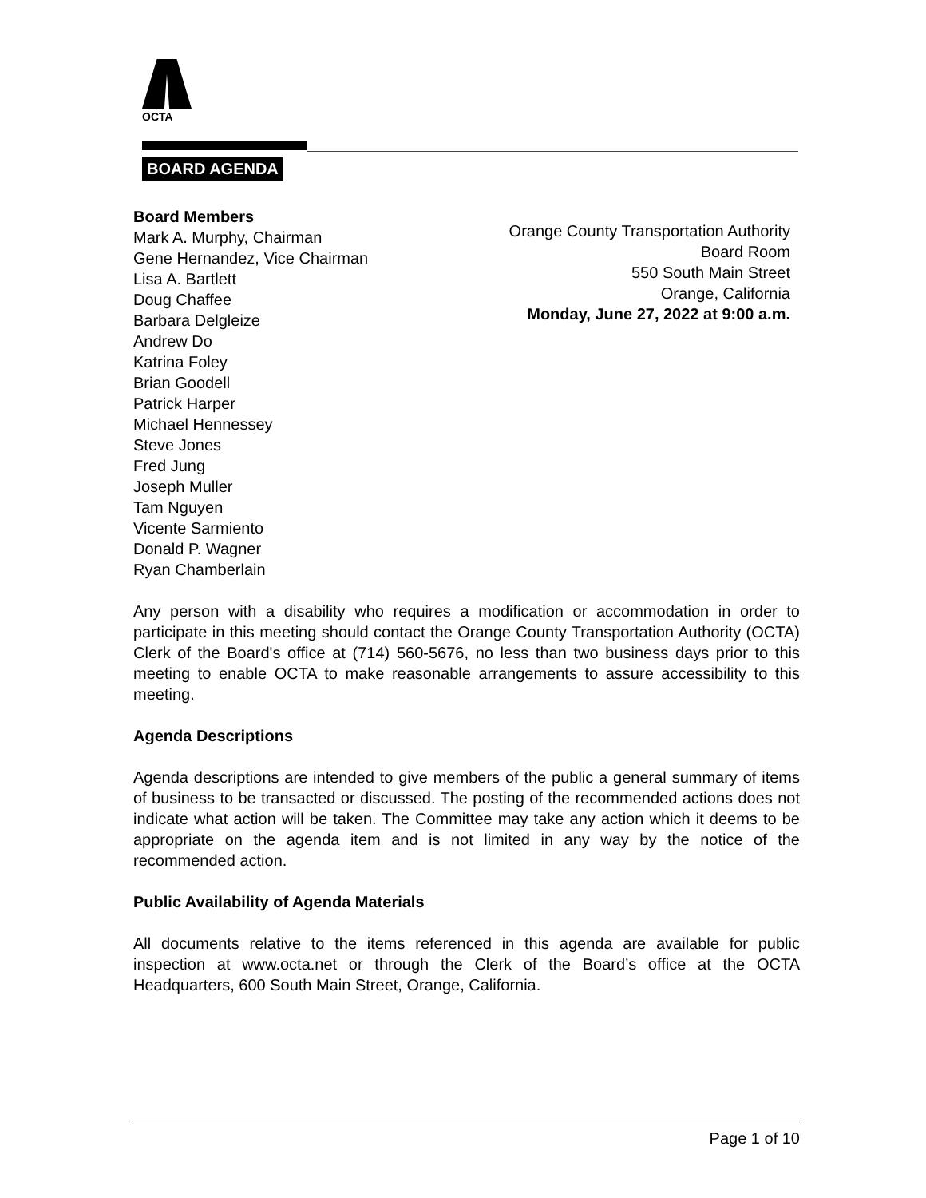OCTA
BOARD AGENDA
Board Members
Mark A. Murphy, Chairman
Gene Hernandez, Vice Chairman
Lisa A. Bartlett
Doug Chaffee
Barbara Delgleize
Andrew Do
Katrina Foley
Brian Goodell
Patrick Harper
Michael Hennessey
Steve Jones
Fred Jung
Joseph Muller
Tam Nguyen
Vicente Sarmiento
Donald P. Wagner
Ryan Chamberlain
Orange County Transportation Authority
Board Room
550 South Main Street
Orange, California
Monday, June 27, 2022 at 9:00 a.m.
Any person with a disability who requires a modification or accommodation in order to participate in this meeting should contact the Orange County Transportation Authority (OCTA) Clerk of the Board's office at (714) 560-5676, no less than two business days prior to this meeting to enable OCTA to make reasonable arrangements to assure accessibility to this meeting.
Agenda Descriptions
Agenda descriptions are intended to give members of the public a general summary of items of business to be transacted or discussed. The posting of the recommended actions does not indicate what action will be taken. The Committee may take any action which it deems to be appropriate on the agenda item and is not limited in any way by the notice of the recommended action.
Public Availability of Agenda Materials
All documents relative to the items referenced in this agenda are available for public inspection at www.octa.net or through the Clerk of the Board’s office at the OCTA Headquarters, 600 South Main Street, Orange, California.
Page 1 of 10